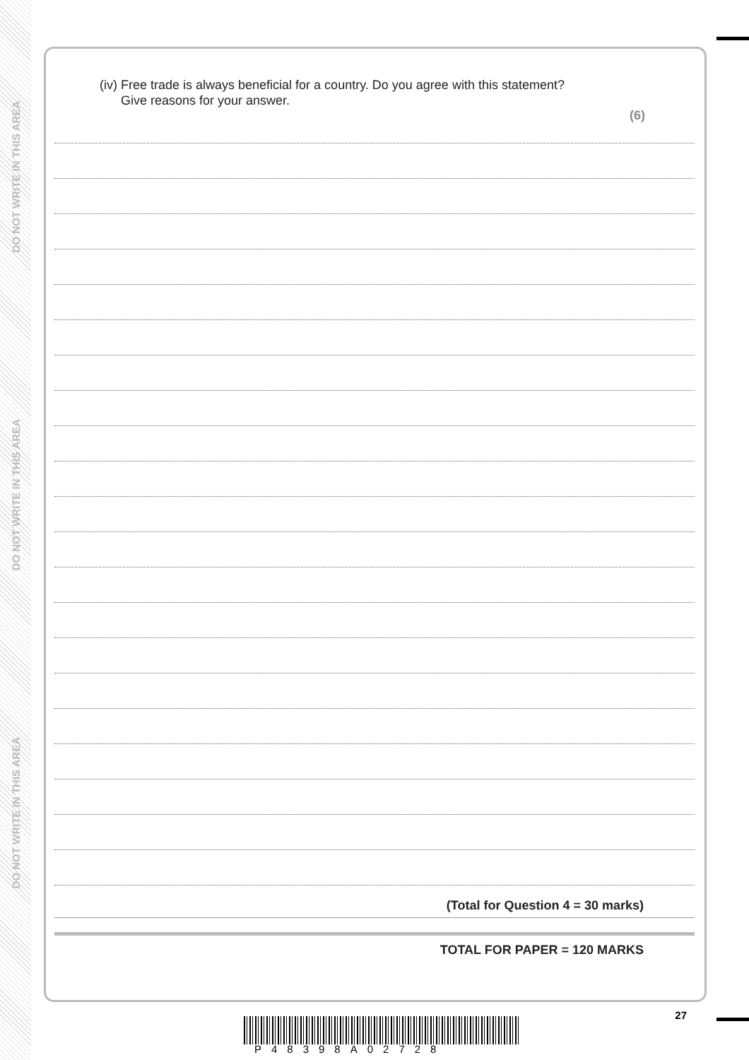DO NOT WRITE IN THIS AREA
DO NOT WRITE IN THIS AREA
DO NOT WRITE IN THIS AREA
(iv) Free trade is always beneficial for a country. Do you agree with this statement?
Give reasons for your answer.
(6)
(Total for Question 4 = 30 marks)
TOTAL FOR PAPER = 120 MARKS
27
P48398A02728